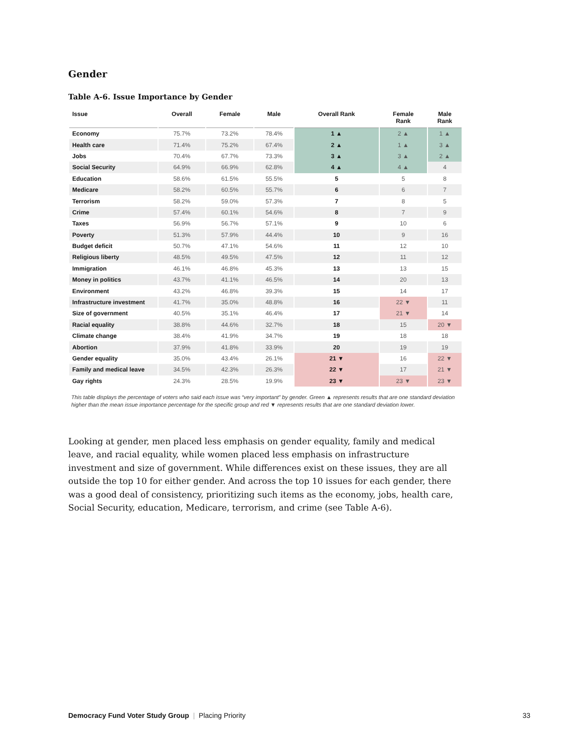Gender
Table A-6. Issue Importance by Gender
| Issue | Overall | Female | Male | Overall Rank | Female Rank | Male Rank |
| --- | --- | --- | --- | --- | --- | --- |
| Economy | 75.7% | 73.2% | 78.4% | 1 ▲ | 2 ▲ | 1 ▲ |
| Health care | 71.4% | 75.2% | 67.4% | 2 ▲ | 1 ▲ | 3 ▲ |
| Jobs | 70.4% | 67.7% | 73.3% | 3 ▲ | 3 ▲ | 2 ▲ |
| Social Security | 64.9% | 66.9% | 62.8% | 4 ▲ | 4 ▲ | 4 |
| Education | 58.6% | 61.5% | 55.5% | 5 | 5 | 8 |
| Medicare | 58.2% | 60.5% | 55.7% | 6 | 6 | 7 |
| Terrorism | 58.2% | 59.0% | 57.3% | 7 | 8 | 5 |
| Crime | 57.4% | 60.1% | 54.6% | 8 | 7 | 9 |
| Taxes | 56.9% | 56.7% | 57.1% | 9 | 10 | 6 |
| Poverty | 51.3% | 57.9% | 44.4% | 10 | 9 | 16 |
| Budget deficit | 50.7% | 47.1% | 54.6% | 11 | 12 | 10 |
| Religious liberty | 48.5% | 49.5% | 47.5% | 12 | 11 | 12 |
| Immigration | 46.1% | 46.8% | 45.3% | 13 | 13 | 15 |
| Money in politics | 43.7% | 41.1% | 46.5% | 14 | 20 | 13 |
| Environment | 43.2% | 46.8% | 39.3% | 15 | 14 | 17 |
| Infrastructure investment | 41.7% | 35.0% | 48.8% | 16 | 22 ▼ | 11 |
| Size of government | 40.5% | 35.1% | 46.4% | 17 | 21 ▼ | 14 |
| Racial equality | 38.8% | 44.6% | 32.7% | 18 | 15 | 20 ▼ |
| Climate change | 38.4% | 41.9% | 34.7% | 19 | 18 | 18 |
| Abortion | 37.9% | 41.8% | 33.9% | 20 | 19 | 19 |
| Gender equality | 35.0% | 43.4% | 26.1% | 21 ▼ | 16 | 22 ▼ |
| Family and medical leave | 34.5% | 42.3% | 26.3% | 22 ▼ | 17 | 21 ▼ |
| Gay rights | 24.3% | 28.5% | 19.9% | 23 ▼ | 23 ▼ | 23 ▼ |
This table displays the percentage of voters who said each issue was “very important” by gender. Green ▲ represents results that are one standard deviation higher than the mean issue importance percentage for the specific group and red ▼ represents results that are one standard deviation lower.
Looking at gender, men placed less emphasis on gender equality, family and medical leave, and racial equality, while women placed less emphasis on infrastructure investment and size of government. While differences exist on these issues, they are all outside the top 10 for either gender. And across the top 10 issues for each gender, there was a good deal of consistency, prioritizing such items as the economy, jobs, health care, Social Security, education, Medicare, terrorism, and crime (see Table A-6).
Democracy Fund Voter Study Group | Placing Priority 33